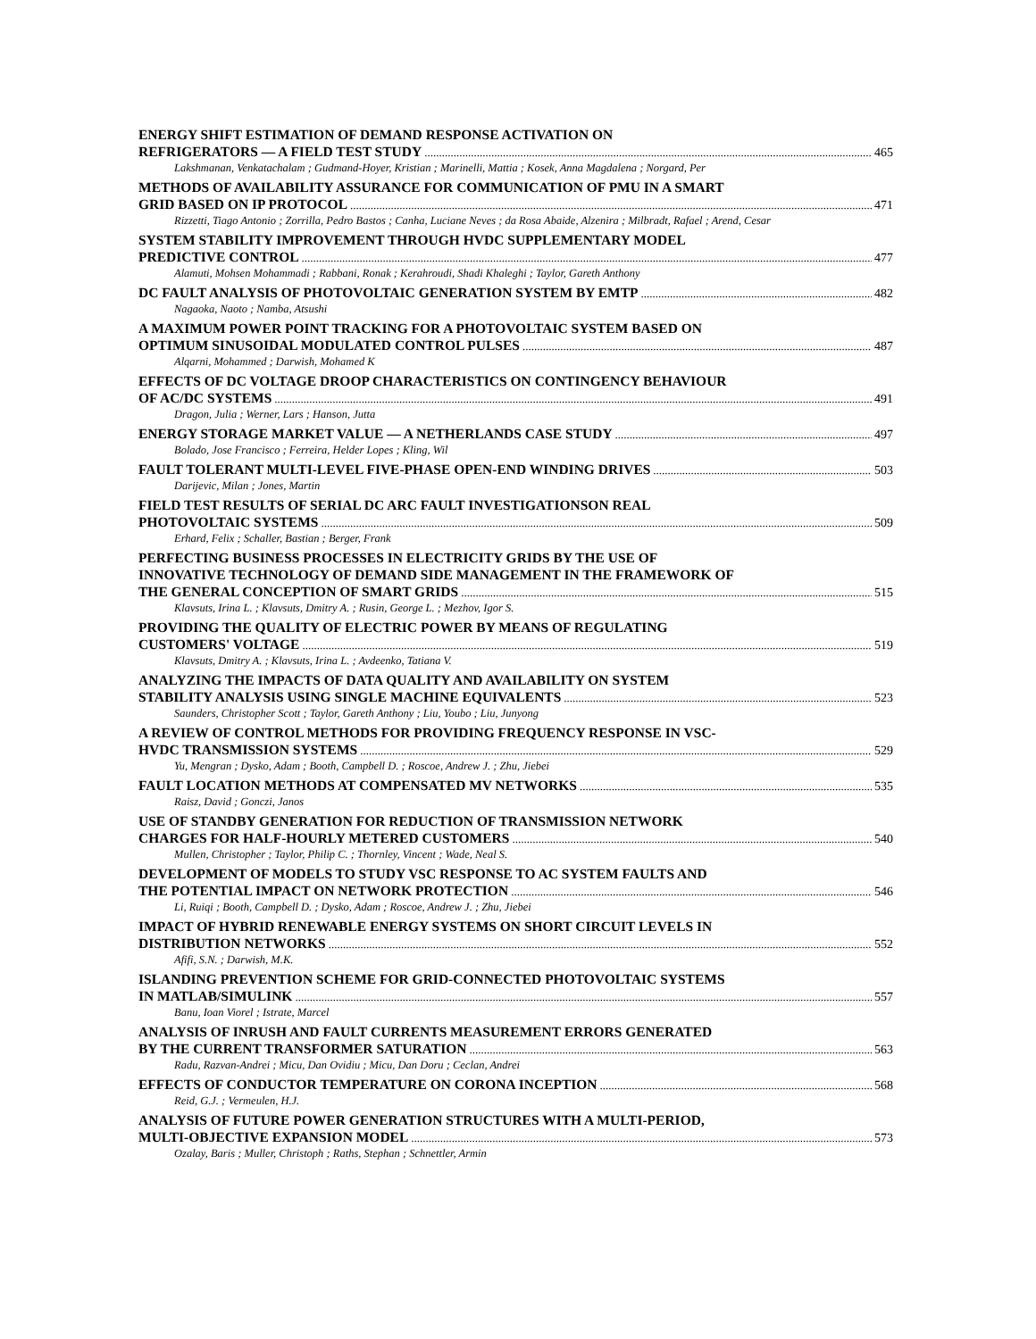ENERGY SHIFT ESTIMATION OF DEMAND RESPONSE ACTIVATION ON
REFRIGERATORS — A FIELD TEST STUDY 465
Lakshmanan, Venkatachalam ; Gudmand-Hoyer, Kristian ; Marinelli, Mattia ; Kosek, Anna Magdalena ; Norgard, Per
METHODS OF AVAILABILITY ASSURANCE FOR COMMUNICATION OF PMU IN A SMART
GRID BASED ON IP PROTOCOL 471
Rizzetti, Tiago Antonio ; Zorrilla, Pedro Bastos ; Canha, Luciane Neves ; da Rosa Abaide, Alzenira ; Milbradt, Rafael ; Arend, Cesar
SYSTEM STABILITY IMPROVEMENT THROUGH HVDC SUPPLEMENTARY MODEL
PREDICTIVE CONTROL 477
Alamuti, Mohsen Mohammadi ; Rabbani, Ronak ; Kerahroudi, Shadi Khaleghi ; Taylor, Gareth Anthony
DC FAULT ANALYSIS OF PHOTOVOLTAIC GENERATION SYSTEM BY EMTP 482
Nagaoka, Naoto ; Namba, Atsushi
A MAXIMUM POWER POINT TRACKING FOR A PHOTOVOLTAIC SYSTEM BASED ON
OPTIMUM SINUSOIDAL MODULATED CONTROL PULSES 487
Alqarni, Mohammed ; Darwish, Mohamed K
EFFECTS OF DC VOLTAGE DROOP CHARACTERISTICS ON CONTINGENCY BEHAVIOUR
OF AC/DC SYSTEMS 491
Dragon, Julia ; Werner, Lars ; Hanson, Jutta
ENERGY STORAGE MARKET VALUE — A NETHERLANDS CASE STUDY 497
Bolado, Jose Francisco ; Ferreira, Helder Lopes ; Kling, Wil
FAULT TOLERANT MULTI-LEVEL FIVE-PHASE OPEN-END WINDING DRIVES 503
Darijevic, Milan ; Jones, Martin
FIELD TEST RESULTS OF SERIAL DC ARC FAULT INVESTIGATIONSON REAL
PHOTOVOLTAIC SYSTEMS 509
Erhard, Felix ; Schaller, Bastian ; Berger, Frank
PERFECTING BUSINESS PROCESSES IN ELECTRICITY GRIDS BY THE USE OF
INNOVATIVE TECHNOLOGY OF DEMAND SIDE MANAGEMENT IN THE FRAMEWORK OF
THE GENERAL CONCEPTION OF SMART GRIDS 515
Klavsuts, Irina L. ; Klavsuts, Dmitry A. ; Rusin, George L. ; Mezhov, Igor S.
PROVIDING THE QUALITY OF ELECTRIC POWER BY MEANS OF REGULATING
CUSTOMERS' VOLTAGE 519
Klavsuts, Dmitry A. ; Klavsuts, Irina L. ; Avdeenko, Tatiana V.
ANALYZING THE IMPACTS OF DATA QUALITY AND AVAILABILITY ON SYSTEM
STABILITY ANALYSIS USING SINGLE MACHINE EQUIVALENTS 523
Saunders, Christopher Scott ; Taylor, Gareth Anthony ; Liu, Youbo ; Liu, Junyong
A REVIEW OF CONTROL METHODS FOR PROVIDING FREQUENCY RESPONSE IN VSC-
HVDC TRANSMISSION SYSTEMS 529
Yu, Mengran ; Dysko, Adam ; Booth, Campbell D. ; Roscoe, Andrew J. ; Zhu, Jiebei
FAULT LOCATION METHODS AT COMPENSATED MV NETWORKS 535
Raisz, David ; Gonczi, Janos
USE OF STANDBY GENERATION FOR REDUCTION OF TRANSMISSION NETWORK
CHARGES FOR HALF-HOURLY METERED CUSTOMERS 540
Mullen, Christopher ; Taylor, Philip C. ; Thornley, Vincent ; Wade, Neal S.
DEVELOPMENT OF MODELS TO STUDY VSC RESPONSE TO AC SYSTEM FAULTS AND
THE POTENTIAL IMPACT ON NETWORK PROTECTION 546
Li, Ruiqi ; Booth, Campbell D. ; Dysko, Adam ; Roscoe, Andrew J. ; Zhu, Jiebei
IMPACT OF HYBRID RENEWABLE ENERGY SYSTEMS ON SHORT CIRCUIT LEVELS IN
DISTRIBUTION NETWORKS 552
Afifi, S.N. ; Darwish, M.K.
ISLANDING PREVENTION SCHEME FOR GRID-CONNECTED PHOTOVOLTAIC SYSTEMS
IN MATLAB/SIMULINK 557
Banu, Ioan Viorel ; Istrate, Marcel
ANALYSIS OF INRUSH AND FAULT CURRENTS MEASUREMENT ERRORS GENERATED
BY THE CURRENT TRANSFORMER SATURATION 563
Radu, Razvan-Andrei ; Micu, Dan Ovidiu ; Micu, Dan Doru ; Ceclan, Andrei
EFFECTS OF CONDUCTOR TEMPERATURE ON CORONA INCEPTION 568
Reid, G.J. ; Vermeulen, H.J.
ANALYSIS OF FUTURE POWER GENERATION STRUCTURES WITH A MULTI-PERIOD,
MULTI-OBJECTIVE EXPANSION MODEL 573
Ozalay, Baris ; Muller, Christoph ; Raths, Stephan ; Schnettler, Armin